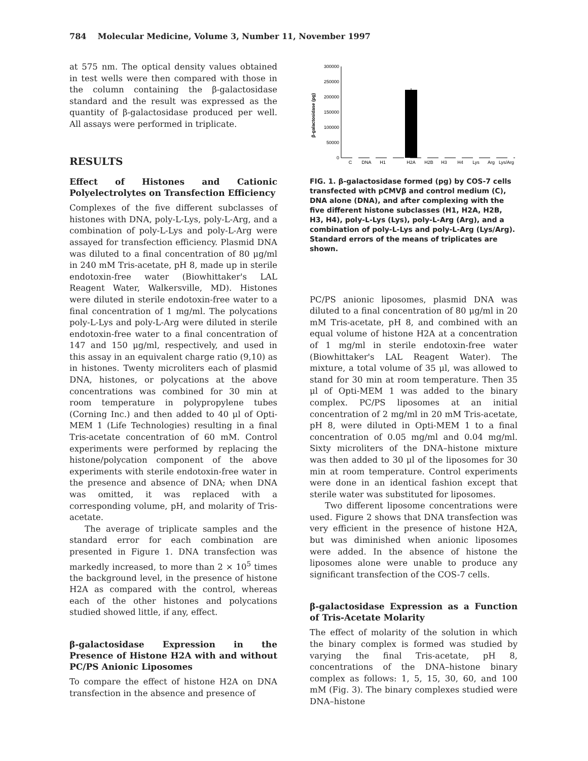784 Molecular Medicine, Volume 3, Number 11, November 1997
at 575 nm. The optical density values obtained in test wells were then compared with those in the column containing the β-galactosidase standard and the result was expressed as the quantity of β-galactosidase produced per well. All assays were performed in triplicate.
RESULTS
Effect of Histones and Cationic Polyelectrolytes on Transfection Efficiency
Complexes of the five different subclasses of histones with DNA, poly-L-Lys, poly-L-Arg, and a combination of poly-L-Lys and poly-L-Arg were assayed for transfection efficiency. Plasmid DNA was diluted to a final concentration of 80 μg/ml in 240 mM Tris-acetate, pH 8, made up in sterile endotoxin-free water (Biowhittaker's LAL Reagent Water, Walkersville, MD). Histones were diluted in sterile endotoxin-free water to a final concentration of 1 mg/ml. The polycations poly-L-Lys and poly-L-Arg were diluted in sterile endotoxin-free water to a final concentration of 147 and 150 μg/ml, respectively, and used in this assay in an equivalent charge ratio (9,10) as in histones. Twenty microliters each of plasmid DNA, histones, or polycations at the above concentrations was combined for 30 min at room temperature in polypropylene tubes (Corning Inc.) and then added to 40 μl of Opti-MEM 1 (Life Technologies) resulting in a final Tris-acetate concentration of 60 mM. Control experiments were performed by replacing the histone/polycation component of the above experiments with sterile endotoxin-free water in the presence and absence of DNA; when DNA was omitted, it was replaced with a corresponding volume, pH, and molarity of Tris-acetate.
The average of triplicate samples and the standard error for each combination are presented in Figure 1. DNA transfection was markedly increased, to more than 2 × 10<sup>5</sup> times the background level, in the presence of histone H2A as compared with the control, whereas each of the other histones and polycations studied showed little, if any, effect.
β-galactosidase Expression in the Presence of Histone H2A with and without PC/PS Anionic Liposomes
To compare the effect of histone H2A on DNA transfection in the absence and presence of
β-galactosidase (pg)
300000
250000
200000
150000
100000
50000
0
C
DNA
H1
H2A
H2B
H3
H4
Lys
Arg
Lys/Arg
FIG. 1. β-galactosidase formed (pg) by COS-7 cells transfected with pCMVβ and control medium (C), DNA alone (DNA), and after complexing with the five different histone subclasses (H1, H2A, H2B, H3, H4), poly-L-Lys (Lys), poly-L-Arg (Arg), and a combination of poly-L-Lys and poly-L-Arg (Lys/Arg). Standard errors of the means of triplicates are shown.
PC/PS anionic liposomes, plasmid DNA was diluted to a final concentration of 80 μg/ml in 20 mM Tris-acetate, pH 8, and combined with an equal volume of histone H2A at a concentration of 1 mg/ml in sterile endotoxin-free water (Biowhittaker's LAL Reagent Water). The mixture, a total volume of 35 μl, was allowed to stand for 30 min at room temperature. Then 35 μl of Opti-MEM 1 was added to the binary complex. PC/PS liposomes at an initial concentration of 2 mg/ml in 20 mM Tris-acetate, pH 8, were diluted in Opti-MEM 1 to a final concentration of 0.05 mg/ml and 0.04 mg/ml. Sixty microliters of the DNA–histone mixture was then added to 30 μl of the liposomes for 30 min at room temperature. Control experiments were done in an identical fashion except that sterile water was substituted for liposomes.
Two different liposome concentrations were used. Figure 2 shows that DNA transfection was very efficient in the presence of histone H2A, but was diminished when anionic liposomes were added. In the absence of histone the liposomes alone were unable to produce any significant transfection of the COS-7 cells.
β-galactosidase Expression as a Function of Tris-Acetate Molarity
The effect of molarity of the solution in which the binary complex is formed was studied by varying the final Tris-acetate, pH 8, concentrations of the DNA–histone binary complex as follows: 1, 5, 15, 30, 60, and 100 mM (Fig. 3). The binary complexes studied were DNA–histone